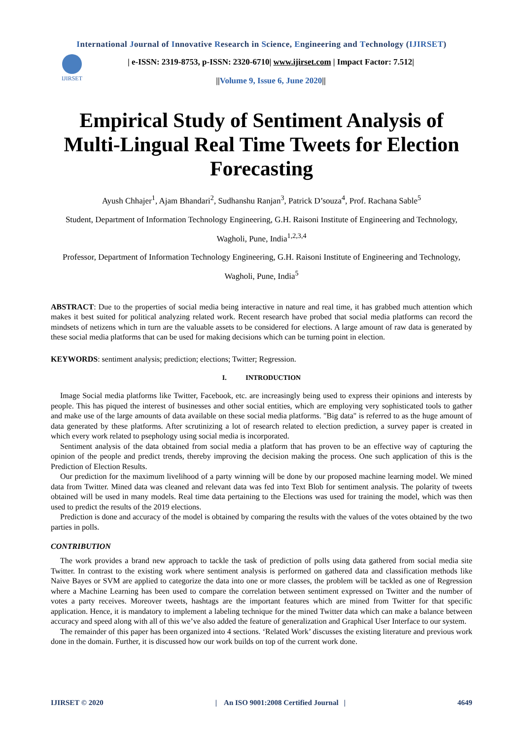International Journal of Innovative Research in Science, Engineering and Technology (IJIRSET)
IJIRSET
| e-ISSN: 2319-8753, p-ISSN: 2320-6710| www.ijirset.com | Impact Factor: 7.512|
||Volume 9, Issue 6, June 2020||
Empirical Study of Sentiment Analysis of Multi-Lingual Real Time Tweets for Election Forecasting
Ayush Chhajer<sup>1</sup>, Ajam Bhandari<sup>2</sup>, Sudhanshu Ranjan<sup>3</sup>, Patrick D’souza<sup>4</sup>, Prof. Rachana Sable<sup>5</sup>
Student, Department of Information Technology Engineering, G.H. Raisoni Institute of Engineering and Technology, Wagholi, Pune, India<sup>1,2,3,4</sup>
Professor, Department of Information Technology Engineering, G.H. Raisoni Institute of Engineering and Technology, Wagholi, Pune, India<sup>5</sup>
ABSTRACT: Due to the properties of social media being interactive in nature and real time, it has grabbed much attention which makes it best suited for political analyzing related work. Recent research have probed that social media platforms can record the mindsets of netizens which in turn are the valuable assets to be considered for elections. A large amount of raw data is generated by these social media platforms that can be used for making decisions which can be turning point in election.
KEYWORDS: sentiment analysis; prediction; elections; Twitter; Regression.
I. INTRODUCTION
Image Social media platforms like Twitter, Facebook, etc. are increasingly being used to express their opinions and interests by people. This has piqued the interest of businesses and other social entities, which are employing very sophisticated tools to gather and make use of the large amounts of data available on these social media platforms. "Big data" is referred to as the huge amount of data generated by these platforms. After scrutinizing a lot of research related to election prediction, a survey paper is created in which every work related to psephology using social media is incorporated.
Sentiment analysis of the data obtained from social media a platform that has proven to be an effective way of capturing the opinion of the people and predict trends, thereby improving the decision making the process. One such application of this is the Prediction of Election Results.
Our prediction for the maximum livelihood of a party winning will be done by our proposed machine learning model. We mined data from Twitter. Mined data was cleaned and relevant data was fed into Text Blob for sentiment analysis. The polarity of tweets obtained will be used in many models. Real time data pertaining to the Elections was used for training the model, which was then used to predict the results of the 2019 elections.
Prediction is done and accuracy of the model is obtained by comparing the results with the values of the votes obtained by the two parties in polls.
CONTRIBUTION
The work provides a brand new approach to tackle the task of prediction of polls using data gathered from social media site Twitter. In contrast to the existing work where sentiment analysis is performed on gathered data and classification methods like Naive Bayes or SVM are applied to categorize the data into one or more classes, the problem will be tackled as one of Regression where a Machine Learning has been used to compare the correlation between sentiment expressed on Twitter and the number of votes a party receives. Moreover tweets, hashtags are the important features which are mined from Twitter for that specific application. Hence, it is mandatory to implement a labeling technique for the mined Twitter data which can make a balance between accuracy and speed along with all of this we’ve also added the feature of generalization and Graphical User Interface to our system.
The remainder of this paper has been organized into 4 sections. ‘Related Work’ discusses the existing literature and previous work done in the domain. Further, it is discussed how our work builds on top of the current work done.
IJIRSET © 2020 | An ISO 9001:2008 Certified Journal | 4649